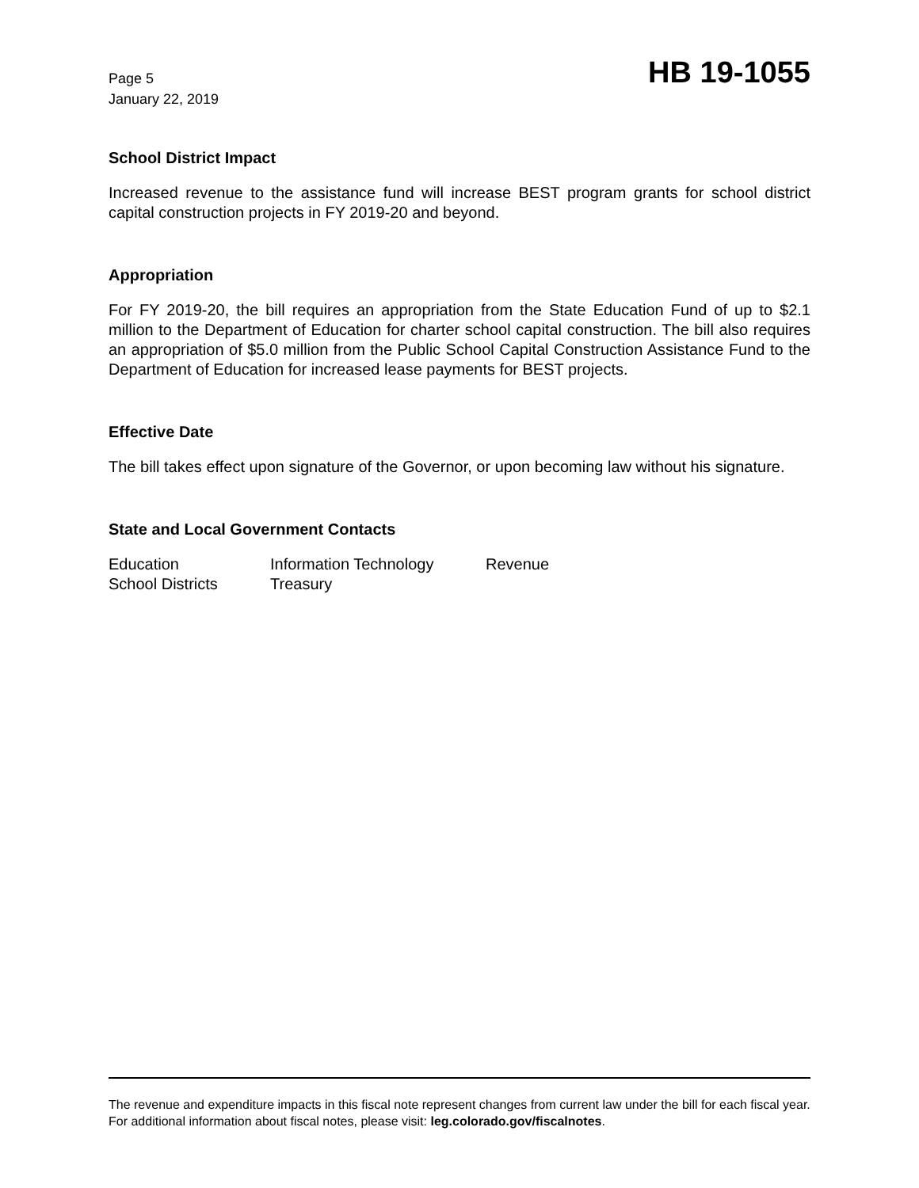Page 5
January 22, 2019
HB 19-1055
School District Impact
Increased revenue to the assistance fund will increase BEST program grants for school district capital construction projects in FY 2019-20 and beyond.
Appropriation
For FY 2019-20, the bill requires an appropriation from the State Education Fund of up to $2.1 million to the Department of Education for charter school capital construction. The bill also requires an appropriation of $5.0 million from the Public School Capital Construction Assistance Fund to the Department of Education for increased lease payments for BEST projects.
Effective Date
The bill takes effect upon signature of the Governor, or upon becoming law without his signature.
State and Local Government Contacts
| Education | Information Technology | Revenue |
| School Districts | Treasury | |
The revenue and expenditure impacts in this fiscal note represent changes from current law under the bill for each fiscal year. For additional information about fiscal notes, please visit: leg.colorado.gov/fiscalnotes.